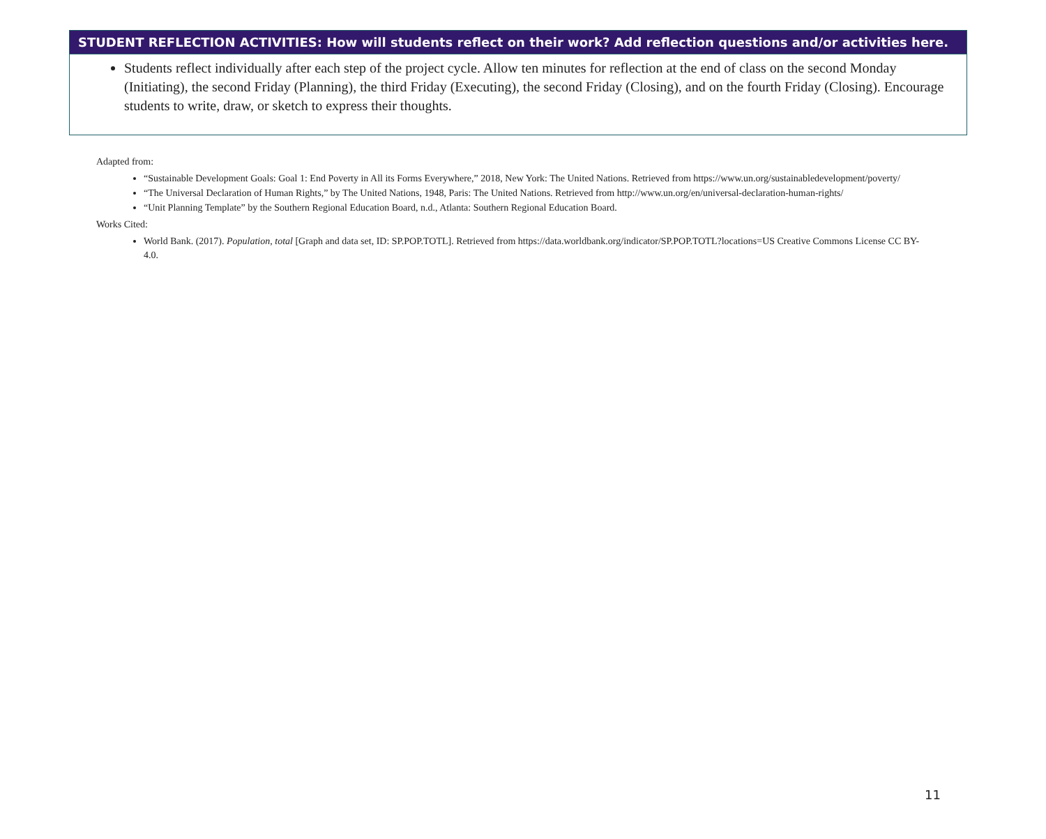| STUDENT REFLECTION ACTIVITIES: How will students reflect on their work? Add reflection questions and/or activities here. |
| --- |
| Students reflect individually after each step of the project cycle. Allow ten minutes for reflection at the end of class on the second Monday (Initiating), the second Friday (Planning), the third Friday (Executing), the second Friday (Closing), and on the fourth Friday (Closing). Encourage students to write, draw, or sketch to express their thoughts. |
Adapted from:
“Sustainable Development Goals: Goal 1: End Poverty in All its Forms Everywhere,” 2018, New York: The United Nations. Retrieved from https://www.un.org/sustainabledevelopment/poverty/
“The Universal Declaration of Human Rights,” by The United Nations, 1948, Paris: The United Nations. Retrieved from http://www.un.org/en/universal-declaration-human-rights/
“Unit Planning Template” by the Southern Regional Education Board, n.d., Atlanta: Southern Regional Education Board.
Works Cited:
World Bank. (2017). Population, total [Graph and data set, ID: SP.POP.TOTL]. Retrieved from https://data.worldbank.org/indicator/SP.POP.TOTL?locations=US Creative Commons License CC BY-4.0.
11